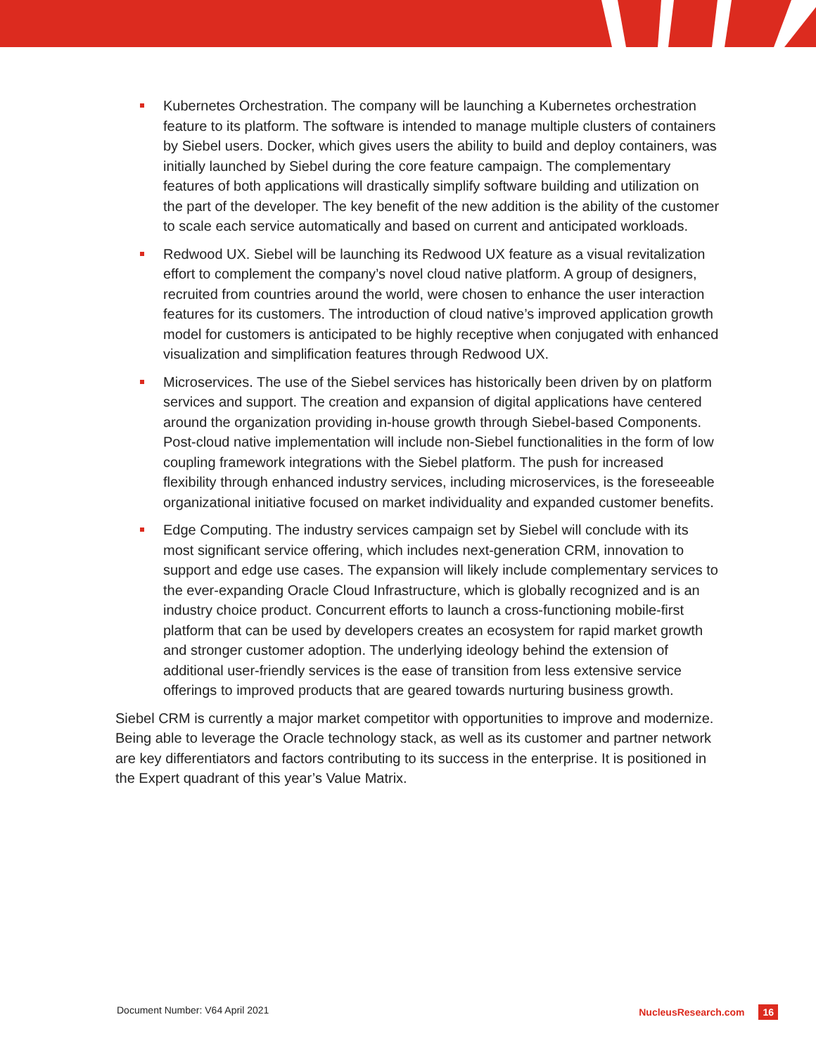Kubernetes Orchestration. The company will be launching a Kubernetes orchestration feature to its platform. The software is intended to manage multiple clusters of containers by Siebel users. Docker, which gives users the ability to build and deploy containers, was initially launched by Siebel during the core feature campaign. The complementary features of both applications will drastically simplify software building and utilization on the part of the developer. The key benefit of the new addition is the ability of the customer to scale each service automatically and based on current and anticipated workloads.
Redwood UX. Siebel will be launching its Redwood UX feature as a visual revitalization effort to complement the company’s novel cloud native platform. A group of designers, recruited from countries around the world, were chosen to enhance the user interaction features for its customers. The introduction of cloud native’s improved application growth model for customers is anticipated to be highly receptive when conjugated with enhanced visualization and simplification features through Redwood UX.
Microservices. The use of the Siebel services has historically been driven by on platform services and support. The creation and expansion of digital applications have centered around the organization providing in-house growth through Siebel-based Components. Post-cloud native implementation will include non-Siebel functionalities in the form of low coupling framework integrations with the Siebel platform. The push for increased flexibility through enhanced industry services, including microservices, is the foreseeable organizational initiative focused on market individuality and expanded customer benefits.
Edge Computing. The industry services campaign set by Siebel will conclude with its most significant service offering, which includes next-generation CRM, innovation to support and edge use cases. The expansion will likely include complementary services to the ever-expanding Oracle Cloud Infrastructure, which is globally recognized and is an industry choice product. Concurrent efforts to launch a cross-functioning mobile-first platform that can be used by developers creates an ecosystem for rapid market growth and stronger customer adoption. The underlying ideology behind the extension of additional user-friendly services is the ease of transition from less extensive service offerings to improved products that are geared towards nurturing business growth.
Siebel CRM is currently a major market competitor with opportunities to improve and modernize. Being able to leverage the Oracle technology stack, as well as its customer and partner network are key differentiators and factors contributing to its success in the enterprise. It is positioned in the Expert quadrant of this year’s Value Matrix.
Document Number: V64 April 2021
NucleusResearch.com
16